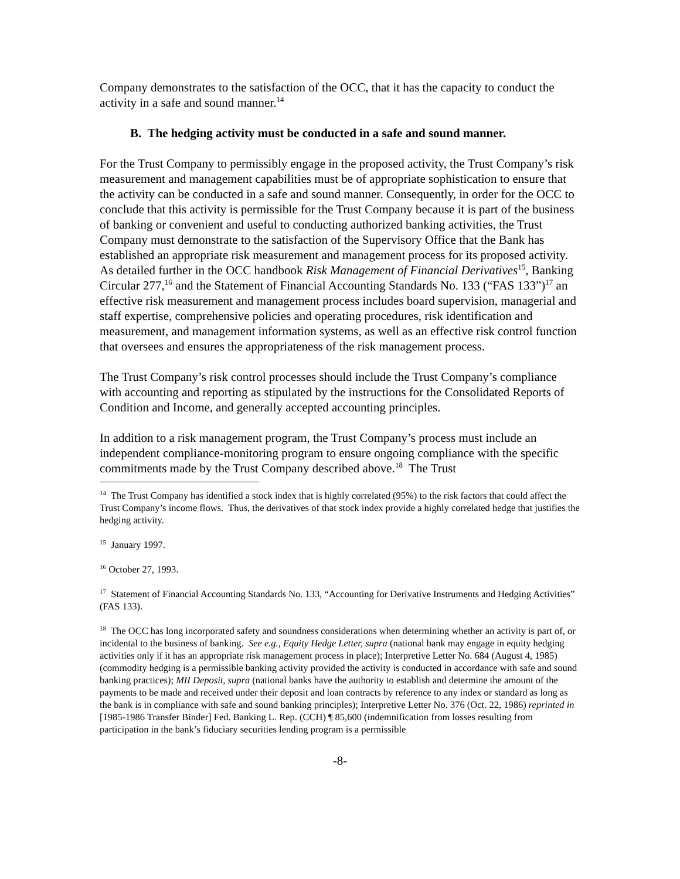Company demonstrates to the satisfaction of the OCC, that it has the capacity to conduct the activity in a safe and sound manner.<sup>14</sup>
B. The hedging activity must be conducted in a safe and sound manner.
For the Trust Company to permissibly engage in the proposed activity, the Trust Company’s risk measurement and management capabilities must be of appropriate sophistication to ensure that the activity can be conducted in a safe and sound manner. Consequently, in order for the OCC to conclude that this activity is permissible for the Trust Company because it is part of the business of banking or convenient and useful to conducting authorized banking activities, the Trust Company must demonstrate to the satisfaction of the Supervisory Office that the Bank has established an appropriate risk measurement and management process for its proposed activity. As detailed further in the OCC handbook Risk Management of Financial Derivatives<sup>15</sup>, Banking Circular 277,<sup>16</sup> and the Statement of Financial Accounting Standards No. 133 (“FAS 133”)<sup>17</sup> an effective risk measurement and management process includes board supervision, managerial and staff expertise, comprehensive policies and operating procedures, risk identification and measurement, and management information systems, as well as an effective risk control function that oversees and ensures the appropriateness of the risk management process.
The Trust Company’s risk control processes should include the Trust Company’s compliance with accounting and reporting as stipulated by the instructions for the Consolidated Reports of Condition and Income, and generally accepted accounting principles.
In addition to a risk management program, the Trust Company’s process must include an independent compliance-monitoring program to ensure ongoing compliance with the specific commitments made by the Trust Company described above.<sup>18</sup> The Trust
<sup>14</sup> The Trust Company has identified a stock index that is highly correlated (95%) to the risk factors that could affect the Trust Company’s income flows. Thus, the derivatives of that stock index provide a highly correlated hedge that justifies the hedging activity.
<sup>15</sup> January 1997.
<sup>16</sup> October 27, 1993.
<sup>17</sup> Statement of Financial Accounting Standards No. 133, “Accounting for Derivative Instruments and Hedging Activities” (FAS 133).
<sup>18</sup> The OCC has long incorporated safety and soundness considerations when determining whether an activity is part of, or incidental to the business of banking. See e.g., Equity Hedge Letter, supra (national bank may engage in equity hedging activities only if it has an appropriate risk management process in place); Interpretive Letter No. 684 (August 4, 1985) (commodity hedging is a permissible banking activity provided the activity is conducted in accordance with safe and sound banking practices); MII Deposit, supra (national banks have the authority to establish and determine the amount of the payments to be made and received under their deposit and loan contracts by reference to any index or standard as long as the bank is in compliance with safe and sound banking principles); Interpretive Letter No. 376 (Oct. 22, 1986) reprinted in [1985-1986 Transfer Binder] Fed. Banking L. Rep. (CCH) ¶ 85,600 (indemnification from losses resulting from participation in the bank’s fiduciary securities lending program is a permissible
-8-